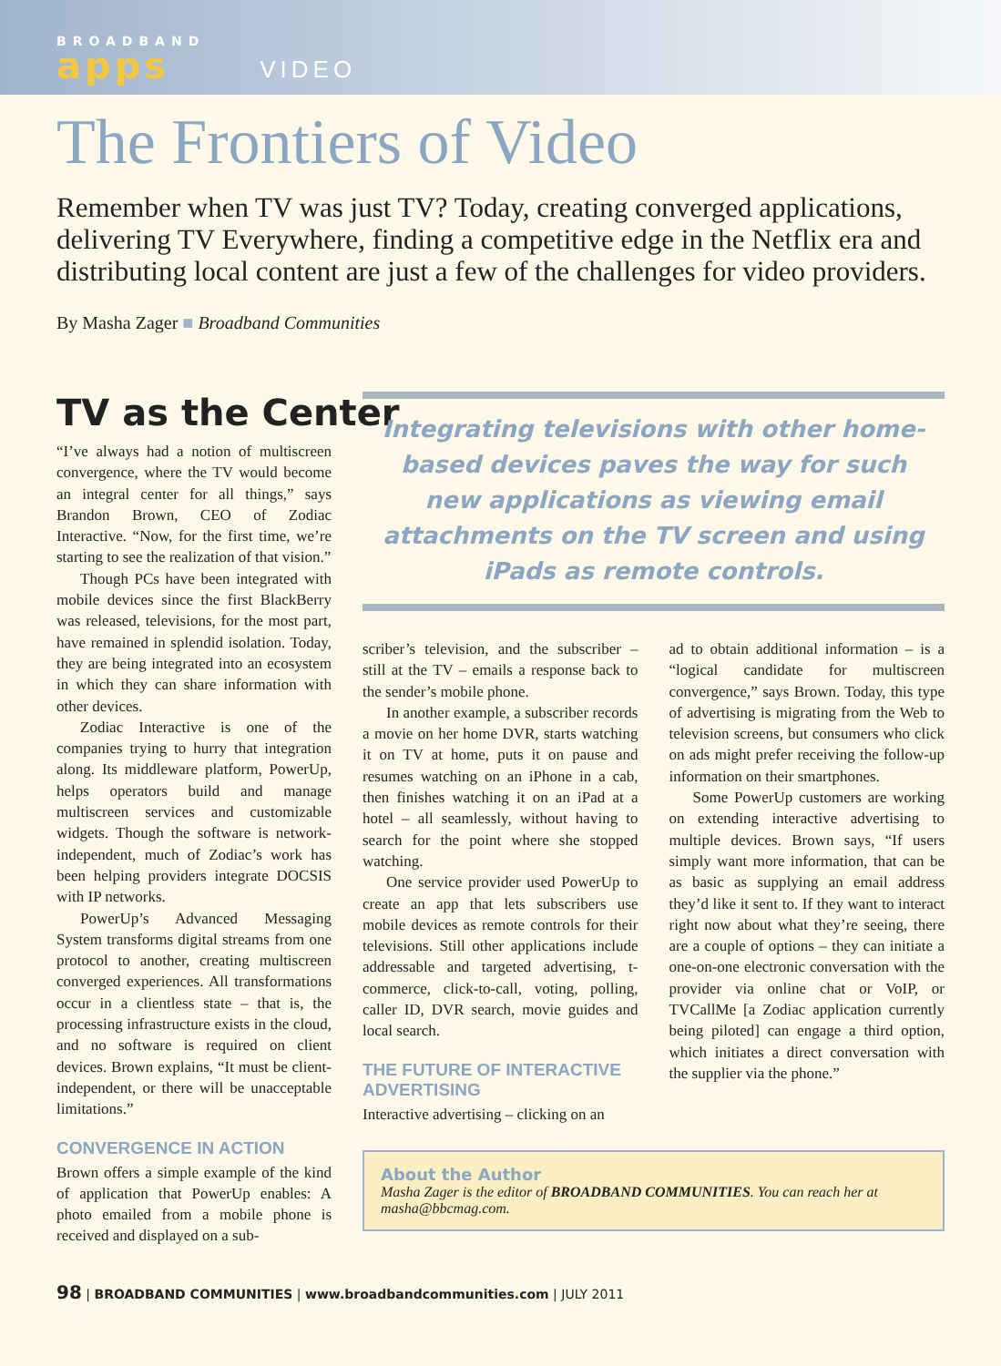BROADBAND
apps
VIDEO
The Frontiers of Video
Remember when TV was just TV? Today, creating converged applications, delivering TV Everywhere, finding a competitive edge in the Netflix era and distributing local content are just a few of the challenges for video providers.
By Masha Zager ■ Broadband Communities
TV as the Center
“I’ve always had a notion of multiscreen convergence, where the TV would become an integral center for all things,” says Brandon Brown, CEO of Zodiac Interactive. “Now, for the first time, we’re starting to see the realization of that vision.”
Though PCs have been integrated with mobile devices since the first BlackBerry was released, televisions, for the most part, have remained in splendid isolation. Today, they are being integrated into an ecosystem in which they can share information with other devices.
Zodiac Interactive is one of the companies trying to hurry that integration along. Its middleware platform, PowerUp, helps operators build and manage multiscreen services and customizable widgets. Though the software is network-independent, much of Zodiac’s work has been helping providers integrate DOCSIS with IP networks.
PowerUp’s Advanced Messaging System transforms digital streams from one protocol to another, creating multiscreen converged experiences. All transformations occur in a clientless state – that is, the processing infrastructure exists in the cloud, and no software is required on client devices. Brown explains, “It must be client-independent, or there will be unacceptable limitations.”
CONVERGENCE IN ACTION
Brown offers a simple example of the kind of application that PowerUp enables: A photo emailed from a mobile phone is received and displayed on a sub-
Integrating televisions with other home-based devices paves the way for such new applications as viewing email attachments on the TV screen and using iPads as remote controls.
scriber’s television, and the subscriber – still at the TV – emails a response back to the sender’s mobile phone.
In another example, a subscriber records a movie on her home DVR, starts watching it on TV at home, puts it on pause and resumes watching on an iPhone in a cab, then finishes watching it on an iPad at a hotel – all seamlessly, without having to search for the point where she stopped watching.
One service provider used PowerUp to create an app that lets subscribers use mobile devices as remote controls for their televisions. Still other applications include addressable and targeted advertising, t-commerce, click-to-call, voting, polling, caller ID, DVR search, movie guides and local search.
THE FUTURE OF INTERACTIVE ADVERTISING
Interactive advertising – clicking on an
ad to obtain additional information – is a “logical candidate for multiscreen convergence,” says Brown. Today, this type of advertising is migrating from the Web to television screens, but consumers who click on ads might prefer receiving the follow-up information on their smartphones.
Some PowerUp customers are working on extending interactive advertising to multiple devices. Brown says, “If users simply want more information, that can be as basic as supplying an email address they’d like it sent to. If they want to interact right now about what they’re seeing, there are a couple of options – they can initiate a one-on-one electronic conversation with the provider via online chat or VoIP, or TVCallMe [a Zodiac application currently being piloted] can engage a third option, which initiates a direct conversation with the supplier via the phone.”
About the Author
Masha Zager is the editor of BROADBAND COMMUNITIES. You can reach her at masha@bbcmag.com.
98 | BROADBAND COMMUNITIES | www.broadbandcommunities.com | JULY 2011